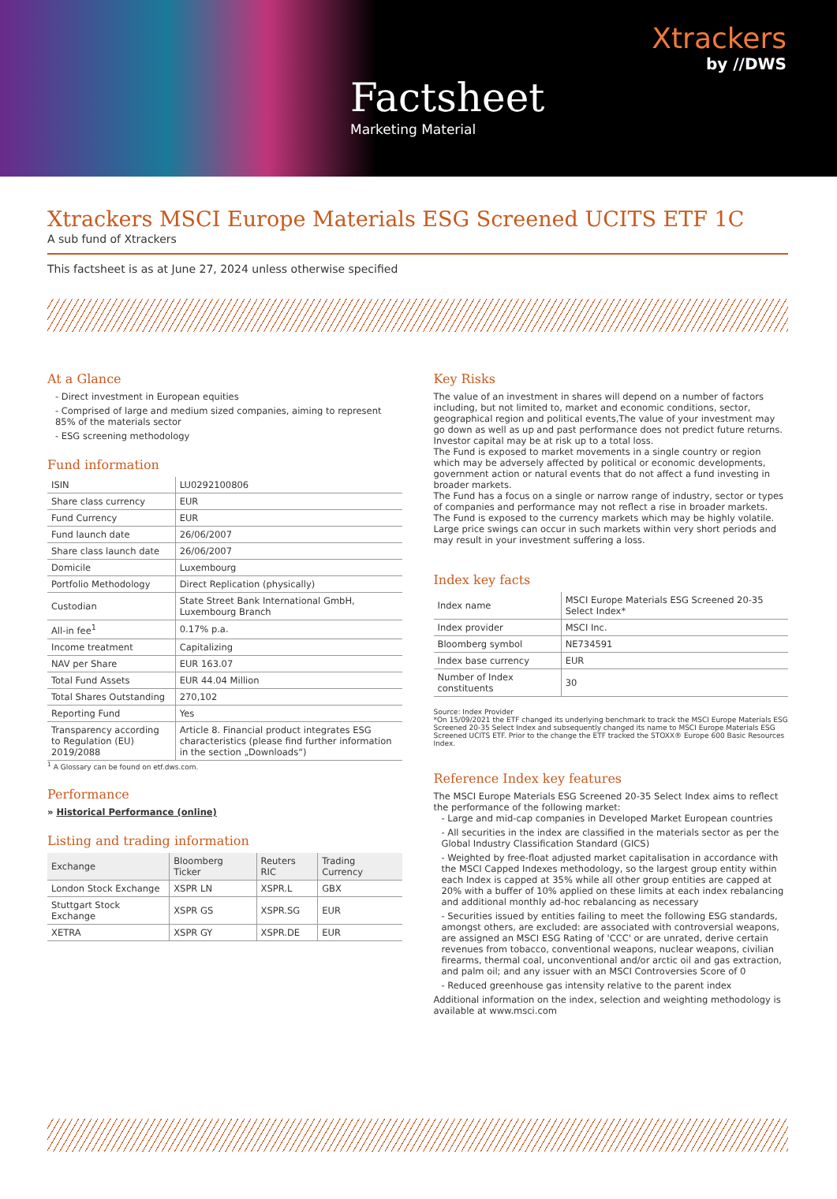Xtrackers
by //DWS
Factsheet
Marketing Material
Xtrackers MSCI Europe Materials ESG Screened UCITS ETF 1C
A sub fund of Xtrackers
This factsheet is as at June 27, 2024 unless otherwise specified
At a Glance
- Direct investment in European equities
- Comprised of large and medium sized companies, aiming to represent 85% of the materials sector
- ESG screening methodology
Fund information
| ISIN | LU0292100806 |
| Share class currency | EUR |
| Fund Currency | EUR |
| Fund launch date | 26/06/2007 |
| Share class launch date | 26/06/2007 |
| Domicile | Luxembourg |
| Portfolio Methodology | Direct Replication (physically) |
| Custodian | State Street Bank International GmbH, Luxembourg Branch |
| All-in fee<sup>1</sup> | 0.17% p.a. |
| Income treatment | Capitalizing |
| NAV per Share | EUR 163.07 |
| Total Fund Assets | EUR 44.04 Million |
| Total Shares Outstanding | 270,102 |
| Reporting Fund | Yes |
| Transparency according to Regulation (EU) 2019/2088 | Article 8. Financial product integrates ESG characteristics (please find further information in the section „Downloads“) |
<sup>1</sup> A Glossary can be found on etf.dws.com.
Performance
» Historical Performance (online)
Listing and trading information
| Exchange | Bloomberg Ticker | Reuters RIC | Trading Currency |
| --- | --- | --- | --- |
| London Stock Exchange | XSPR LN | XSPR.L | GBX |
| Stuttgart Stock Exchange | XSPR GS | XSPR.SG | EUR |
| XETRA | XSPR GY | XSPR.DE | EUR |
Key Risks
The value of an investment in shares will depend on a number of factors including, but not limited to, market and economic conditions, sector, geographical region and political events,The value of your investment may go down as well as up and past performance does not predict future returns. Investor capital may be at risk up to a total loss.
The Fund is exposed to market movements in a single country or region which may be adversely affected by political or economic developments, government action or natural events that do not affect a fund investing in broader markets.
The Fund has a focus on a single or narrow range of industry, sector or types of companies and performance may not reflect a rise in broader markets.
The Fund is exposed to the currency markets which may be highly volatile. Large price swings can occur in such markets within very short periods and may result in your investment suffering a loss.
Index key facts
| Index name | MSCI Europe Materials ESG Screened 20-35 Select Index* |
| Index provider | MSCI Inc. |
| Bloomberg symbol | NE734591 |
| Index base currency | EUR |
| Number of Index constituents | 30 |
Source: Index Provider
*On 15/09/2021 the ETF changed its underlying benchmark to track the MSCI Europe Materials ESG Screened 20-35 Select Index and subsequently changed its name to MSCI Europe Materials ESG Screened UCITS ETF. Prior to the change the ETF tracked the STOXX® Europe 600 Basic Resources Index.
Reference Index key features
The MSCI Europe Materials ESG Screened 20-35 Select Index aims to reflect the performance of the following market:
- Large and mid-cap companies in Developed Market European countries
- All securities in the index are classified in the materials sector as per the Global Industry Classification Standard (GICS)
- Weighted by free-float adjusted market capitalisation in accordance with the MSCI Capped Indexes methodology, so the largest group entity within each Index is capped at 35% while all other group entities are capped at 20% with a buffer of 10% applied on these limits at each index rebalancing and additional monthly ad-hoc rebalancing as necessary
- Securities issued by entities failing to meet the following ESG standards, amongst others, are excluded: are associated with controversial weapons, are assigned an MSCI ESG Rating of 'CCC' or are unrated, derive certain revenues from tobacco, conventional weapons, nuclear weapons, civilian firearms, thermal coal, unconventional and/or arctic oil and gas extraction, and palm oil; and any issuer with an MSCI Controversies Score of 0
- Reduced greenhouse gas intensity relative to the parent index
Additional information on the index, selection and weighting methodology is available at www.msci.com